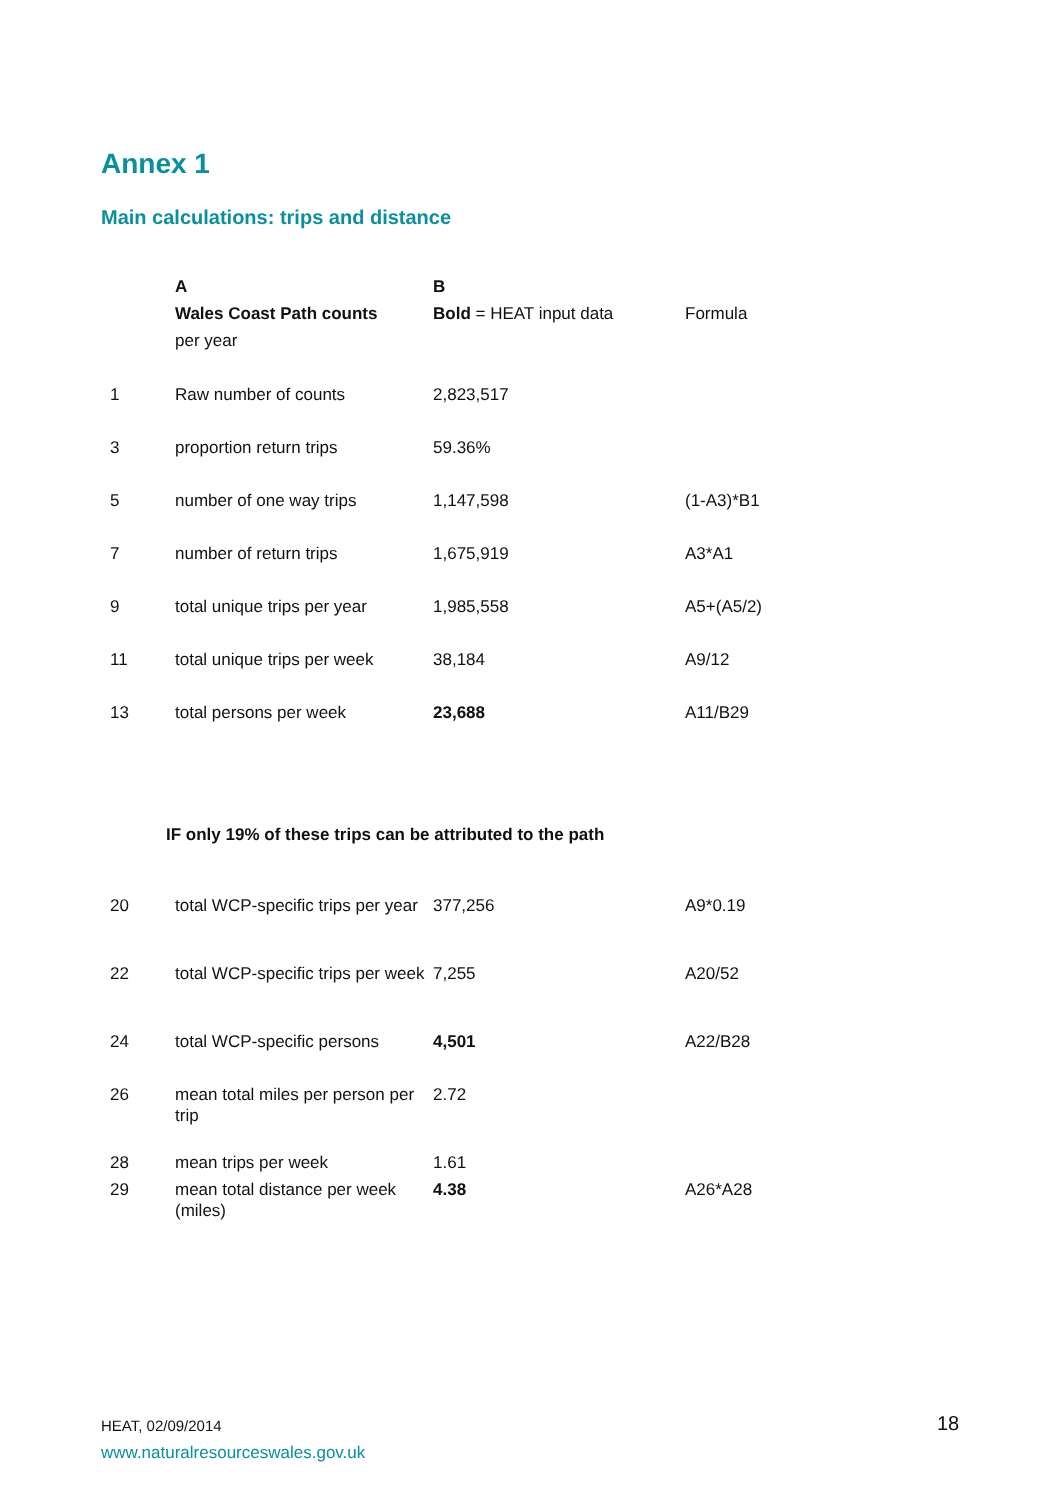Annex 1
Main calculations: trips and distance
| | A Wales Coast Path counts per year | B Bold = HEAT input data | Formula |
| 1 | Raw number of counts | 2,823,517 | |
| 3 | proportion return trips | 59.36% | |
| 5 | number of one way trips | 1,147,598 | (1-A3)*B1 |
| 7 | number of return trips | 1,675,919 | A3*A1 |
| 9 | total unique trips per year | 1,985,558 | A5+(A5/2) |
| 11 | total unique trips per week | 38,184 | A9/12 |
| 13 | total persons per week | 23,688 | A11/B29 |
IF only 19% of these trips can be attributed to the path
| 20 | total WCP-specific trips per year | 377,256 | A9*0.19 |
| 22 | total WCP-specific trips per week | 7,255 | A20/52 |
| 24 | total WCP-specific persons | 4,501 | A22/B28 |
| 26 | mean total miles per person per trip | 2.72 | |
| 28 | mean trips per week | 1.61 | |
| 29 | mean total distance per week (miles) | 4.38 | A26*A28 |
HEAT, 02/09/2014
www.naturalresourceswales.gov.uk
18